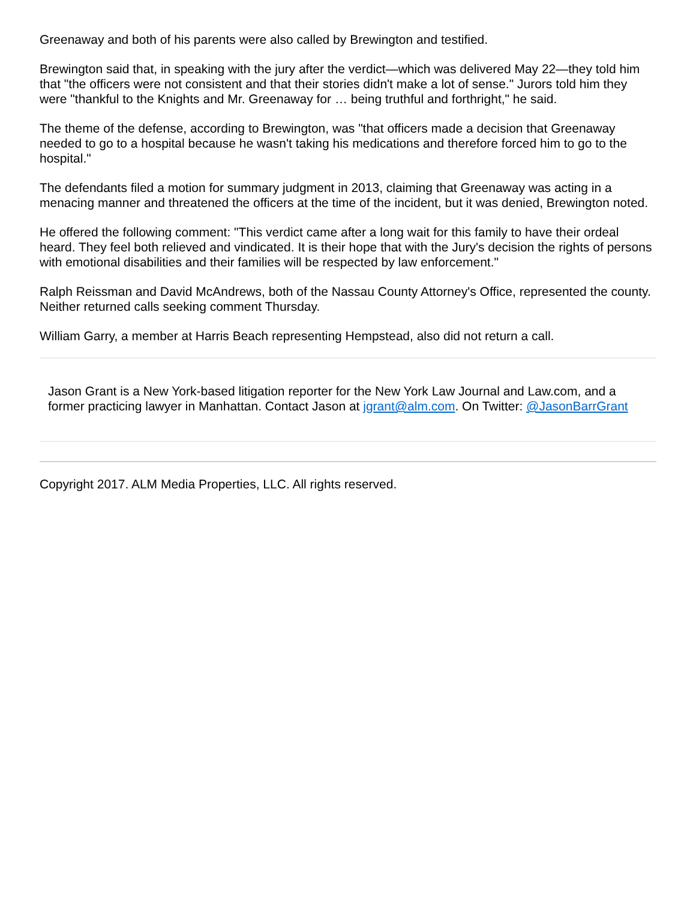Greenaway and both of his parents were also called by Brewington and testified.
Brewington said that, in speaking with the jury after the verdict—which was delivered May 22—they told him that "the officers were not consistent and that their stories didn't make a lot of sense." Jurors told him they were "thankful to the Knights and Mr. Greenaway for … being truthful and forthright," he said.
The theme of the defense, according to Brewington, was "that officers made a decision that Greenaway needed to go to a hospital because he wasn't taking his medications and therefore forced him to go to the hospital."
The defendants filed a motion for summary judgment in 2013, claiming that Greenaway was acting in a menacing manner and threatened the officers at the time of the incident, but it was denied, Brewington noted.
He offered the following comment: "This verdict came after a long wait for this family to have their ordeal heard. They feel both relieved and vindicated. It is their hope that with the Jury's decision the rights of persons with emotional disabilities and their families will be respected by law enforcement."
Ralph Reissman and David McAndrews, both of the Nassau County Attorney's Office, represented the county. Neither returned calls seeking comment Thursday.
William Garry, a member at Harris Beach representing Hempstead, also did not return a call.
Jason Grant is a New York-based litigation reporter for the New York Law Journal and Law.com, and a former practicing lawyer in Manhattan. Contact Jason at jgrant@alm.com. On Twitter: @JasonBarrGrant
Copyright 2017. ALM Media Properties, LLC. All rights reserved.